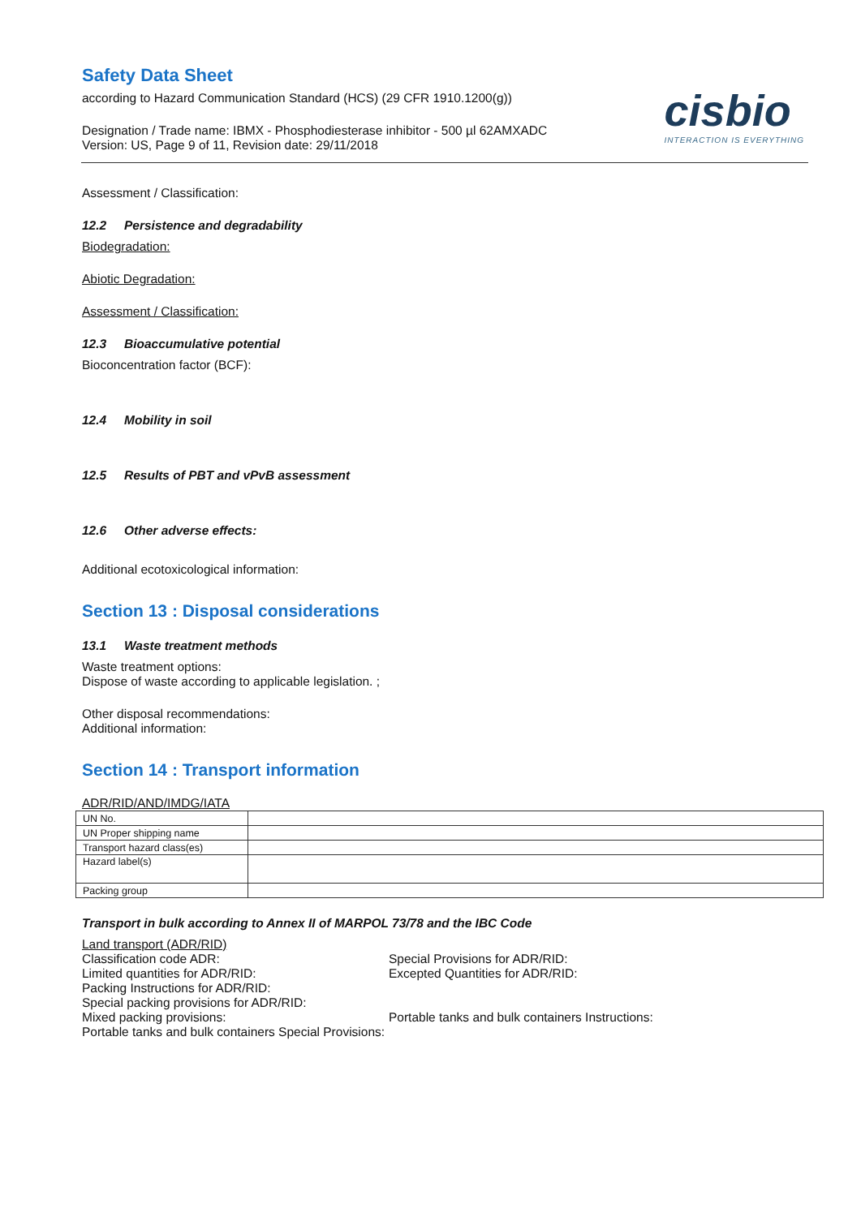Safety Data Sheet
according to Hazard Communication Standard (HCS) (29 CFR 1910.1200(g))
Designation / Trade name: IBMX - Phosphodiesterase inhibitor - 500 µl 62AMXADC
Version: US, Page 9 of 11, Revision date: 29/11/2018
cisbio
INTERACTION IS EVERYTHING
Assessment / Classification:
12.2 Persistence and degradability
Biodegradation:
Abiotic Degradation:
Assessment / Classification:
12.3 Bioaccumulative potential
Bioconcentration factor (BCF):
12.4 Mobility in soil
12.5 Results of PBT and vPvB assessment
12.6 Other adverse effects:
Additional ecotoxicological information:
Section 13 : Disposal considerations
13.1 Waste treatment methods
Waste treatment options:
Dispose of waste according to applicable legislation. ;
Other disposal recommendations:
Additional information:
Section 14 : Transport information
ADR/RID/AND/IMDG/IATA
| UN No. | |
| UN Proper shipping name | |
| Transport hazard class(es) | |
| Hazard label(s) | |
| Packing group | |
Transport in bulk according to Annex II of MARPOL 73/78 and the IBC Code
Land transport (ADR/RID)
Classification code ADR: Special Provisions for ADR/RID:
Limited quantities for ADR/RID: Excepted Quantities for ADR/RID:
Packing Instructions for ADR/RID:
Special packing provisions for ADR/RID:
Mixed packing provisions: Portable tanks and bulk containers Instructions:
Portable tanks and bulk containers Special Provisions: